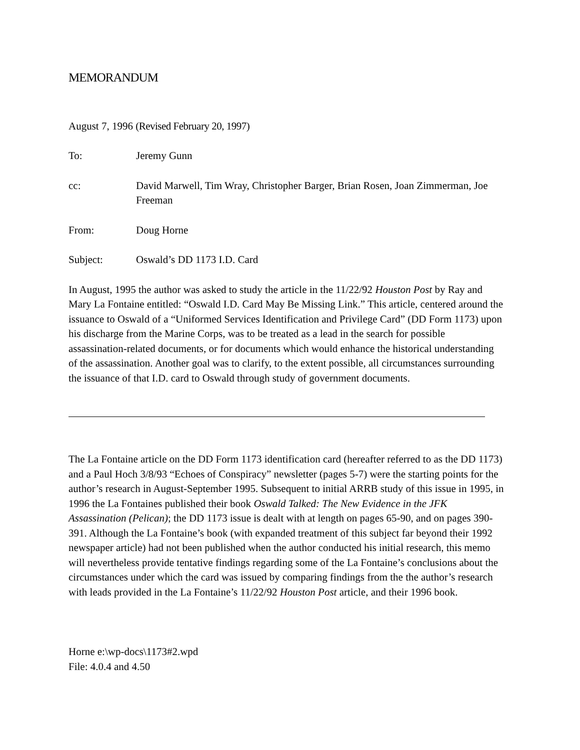MEMORANDUM
August 7, 1996 (Revised February 20, 1997)
To: Jeremy Gunn
cc: David Marwell, Tim Wray, Christopher Barger, Brian Rosen, Joan Zimmerman, Joe Freeman
From: Doug Horne
Subject: Oswald’s DD 1173 I.D. Card
In August, 1995 the author was asked to study the article in the 11/22/92 Houston Post by Ray and Mary La Fontaine entitled: “Oswald I.D. Card May Be Missing Link.” This article, centered around the issuance to Oswald of a “Uniformed Services Identification and Privilege Card” (DD Form 1173) upon his discharge from the Marine Corps, was to be treated as a lead in the search for possible assassination-related documents, or for documents which would enhance the historical understanding of the assassination. Another goal was to clarify, to the extent possible, all circumstances surrounding the issuance of that I.D. card to Oswald through study of government documents.
The La Fontaine article on the DD Form 1173 identification card (hereafter referred to as the DD 1173) and a Paul Hoch 3/8/93 “Echoes of Conspiracy” newsletter (pages 5-7) were the starting points for the author’s research in August-September 1995. Subsequent to initial ARRB study of this issue in 1995, in 1996 the La Fontaines published their book Oswald Talked: The New Evidence in the JFK Assassination (Pelican); the DD 1173 issue is dealt with at length on pages 65-90, and on pages 390-391. Although the La Fontaine’s book (with expanded treatment of this subject far beyond their 1992 newspaper article) had not been published when the author conducted his initial research, this memo will nevertheless provide tentative findings regarding some of the La Fontaine’s conclusions about the circumstances under which the card was issued by comparing findings from the the author’s research with leads provided in the La Fontaine’s 11/22/92 Houston Post article, and their 1996 book.
Horne e:\wp-docs\1173#2.wpd
File: 4.0.4 and 4.50